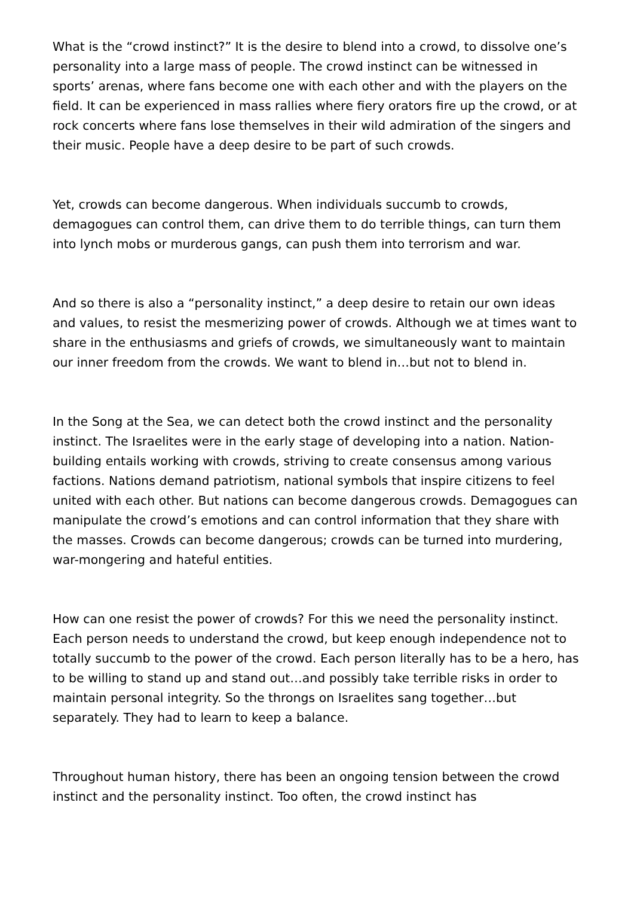What is the “crowd instinct?” It is the desire to blend into a crowd, to dissolve one’s personality into a large mass of people. The crowd instinct can be witnessed in sports’ arenas, where fans become one with each other and with the players on the field. It can be experienced in mass rallies where fiery orators fire up the crowd, or at rock concerts where fans lose themselves in their wild admiration of the singers and their music. People have a deep desire to be part of such crowds.
Yet, crowds can become dangerous. When individuals succumb to crowds, demagogues can control them, can drive them to do terrible things, can turn them into lynch mobs or murderous gangs, can push them into terrorism and war.
And so there is also a “personality instinct,” a deep desire to retain our own ideas and values, to resist the mesmerizing power of crowds. Although we at times want to share in the enthusiasms and griefs of crowds, we simultaneously want to maintain our inner freedom from the crowds. We want to blend in…but not to blend in.
In the Song at the Sea, we can detect both the crowd instinct and the personality instinct. The Israelites were in the early stage of developing into a nation. Nation-building entails working with crowds, striving to create consensus among various factions. Nations demand patriotism, national symbols that inspire citizens to feel united with each other. But nations can become dangerous crowds. Demagogues can manipulate the crowd’s emotions and can control information that they share with the masses. Crowds can become dangerous; crowds can be turned into murdering, war-mongering and hateful entities.
How can one resist the power of crowds? For this we need the personality instinct. Each person needs to understand the crowd, but keep enough independence not to totally succumb to the power of the crowd. Each person literally has to be a hero, has to be willing to stand up and stand out…and possibly take terrible risks in order to maintain personal integrity. So the throngs on Israelites sang together…but separately. They had to learn to keep a balance.
Throughout human history, there has been an ongoing tension between the crowd instinct and the personality instinct. Too often, the crowd instinct has